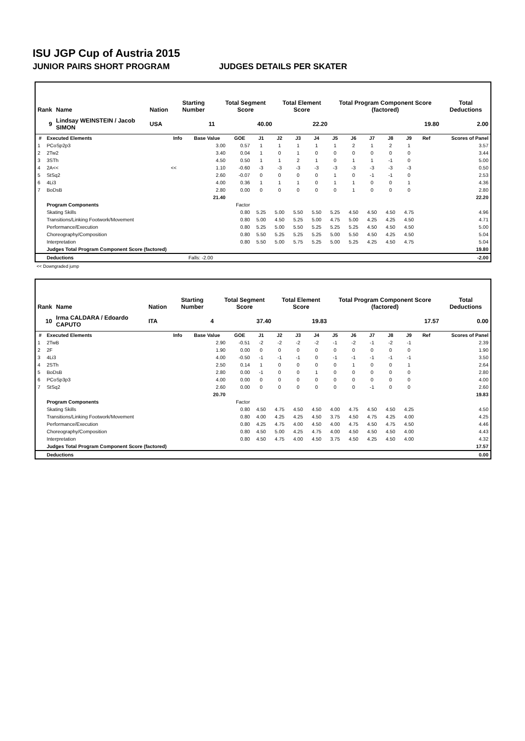ISU JGP Cup of Austria 2015
JUNIOR PAIRS SHORT PROGRAM JUDGES DETAILS PER SKATER
| Rank | Name | Nation | Starting Number | Total Segment Score | Total Element Score | Total Program Component Score (factored) | Total Deductions |
| --- | --- | --- | --- | --- | --- | --- | --- |
| 9 | Lindsay WEINSTEIN / Jacob SIMON | USA | 11 | 40.00 | 22.20 | 19.80 | 2.00 |
| # | Executed Elements | Info | Base Value | GOE | J1 | J2 | J3 | J4 | J5 | J6 | J7 | J8 | J9 | Ref | Scores of Panel |
| --- | --- | --- | --- | --- | --- | --- | --- | --- | --- | --- | --- | --- | --- | --- | --- |
| 1 | PCoSp2p3 | | 3.00 | 0.57 | 1 | 1 | 1 | 1 | 1 | 2 | 1 | 2 | 1 | | 3.57 |
| 2 | 2Tw2 | | 3.40 | 0.04 | 1 | 0 | 1 | 0 | 0 | 0 | 0 | 0 | 0 | | 3.44 |
| 3 | 3STh | | 4.50 | 0.50 | 1 | 1 | 2 | 1 | 0 | 1 | 1 | -1 | 0 | | 5.00 |
| 4 | 2A<< | << | 1.10 | -0.60 | -3 | -3 | -3 | -3 | -3 | -3 | -3 | -3 | -3 | | 0.50 |
| 5 | StSq2 | | 2.60 | -0.07 | 0 | 0 | 0 | 0 | 1 | 0 | -1 | -1 | 0 | | 2.53 |
| 6 | 4Li3 | | 4.00 | 0.36 | 1 | 1 | 1 | 0 | 1 | 1 | 0 | 0 | 1 | | 4.36 |
| 7 | BoDsB | | 2.80 | 0.00 | 0 | 0 | 0 | 0 | 0 | 1 | 0 | 0 | 0 | | 2.80 |
| | | | 21.40 | | | | | | | | | | | | 22.20 |
| | Program Components | | | Factor | | | | | | | | | | | |
| | Skating Skills | | | 0.80 | 5.25 | 5.00 | 5.50 | 5.50 | 5.25 | 4.50 | 4.50 | 4.50 | 4.75 | | 4.96 |
| | Transitions/Linking Footwork/Movement | | | 0.80 | 5.00 | 4.50 | 5.25 | 5.00 | 4.75 | 5.00 | 4.25 | 4.25 | 4.50 | | 4.71 |
| | Performance/Execution | | | 0.80 | 5.25 | 5.00 | 5.50 | 5.25 | 5.25 | 5.25 | 4.50 | 4.50 | 4.50 | | 5.00 |
| | Choreography/Composition | | | 0.80 | 5.50 | 5.25 | 5.25 | 5.25 | 5.00 | 5.50 | 4.50 | 4.25 | 4.50 | | 5.04 |
| | Interpretation | | | 0.80 | 5.50 | 5.00 | 5.75 | 5.25 | 5.00 | 5.25 | 4.25 | 4.50 | 4.75 | | 5.04 |
| | Judges Total Program Component Score (factored) | | | | | | | | | | | | | | 19.80 |
| | Deductions | | Falls: -2.00 | | | | | | | | | | | | -2.00 |
<< Downgraded jump
| Rank | Name | Nation | Starting Number | Total Segment Score | Total Element Score | Total Program Component Score (factored) | Total Deductions |
| --- | --- | --- | --- | --- | --- | --- | --- |
| 10 | Irma CALDARA / Edoardo CAPUTO | ITA | 4 | 37.40 | 19.83 | 17.57 | 0.00 |
| # | Executed Elements | Info | Base Value | GOE | J1 | J2 | J3 | J4 | J5 | J6 | J7 | J8 | J9 | Ref | Scores of Panel |
| --- | --- | --- | --- | --- | --- | --- | --- | --- | --- | --- | --- | --- | --- | --- | --- |
| 1 | 2TwB | | 2.90 | -0.51 | -2 | -2 | -2 | -2 | -1 | -2 | -1 | -2 | -1 | | 2.39 |
| 2 | 2F | | 1.90 | 0.00 | 0 | 0 | 0 | 0 | 0 | 0 | 0 | 0 | 0 | | 1.90 |
| 3 | 4Li3 | | 4.00 | -0.50 | -1 | -1 | -1 | 0 | -1 | -1 | -1 | -1 | -1 | | 3.50 |
| 4 | 2STh | | 2.50 | 0.14 | 1 | 0 | 0 | 0 | 0 | 1 | 0 | 0 | 1 | | 2.64 |
| 5 | BoDsB | | 2.80 | 0.00 | -1 | 0 | 0 | 1 | 0 | 0 | 0 | 0 | 0 | | 2.80 |
| 6 | PCoSp3p3 | | 4.00 | 0.00 | 0 | 0 | 0 | 0 | 0 | 0 | 0 | 0 | 0 | | 4.00 |
| 7 | StSq2 | | 2.60 | 0.00 | 0 | 0 | 0 | 0 | 0 | 0 | -1 | 0 | 0 | | 2.60 |
| | | | 20.70 | | | | | | | | | | | | 19.83 |
| | Program Components | | | Factor | | | | | | | | | | | |
| | Skating Skills | | | 0.80 | 4.50 | 4.75 | 4.50 | 4.50 | 4.00 | 4.75 | 4.50 | 4.50 | 4.25 | | 4.50 |
| | Transitions/Linking Footwork/Movement | | | 0.80 | 4.00 | 4.25 | 4.25 | 4.50 | 3.75 | 4.50 | 4.75 | 4.25 | 4.00 | | 4.25 |
| | Performance/Execution | | | 0.80 | 4.25 | 4.75 | 4.00 | 4.50 | 4.00 | 4.75 | 4.50 | 4.75 | 4.50 | | 4.46 |
| | Choreography/Composition | | | 0.80 | 4.50 | 5.00 | 4.25 | 4.75 | 4.00 | 4.50 | 4.50 | 4.50 | 4.00 | | 4.43 |
| | Interpretation | | | 0.80 | 4.50 | 4.75 | 4.00 | 4.50 | 3.75 | 4.50 | 4.25 | 4.50 | 4.00 | | 4.32 |
| | Judges Total Program Component Score (factored) | | | | | | | | | | | | | | 17.57 |
| | Deductions | | | | | | | | | | | | | | 0.00 |